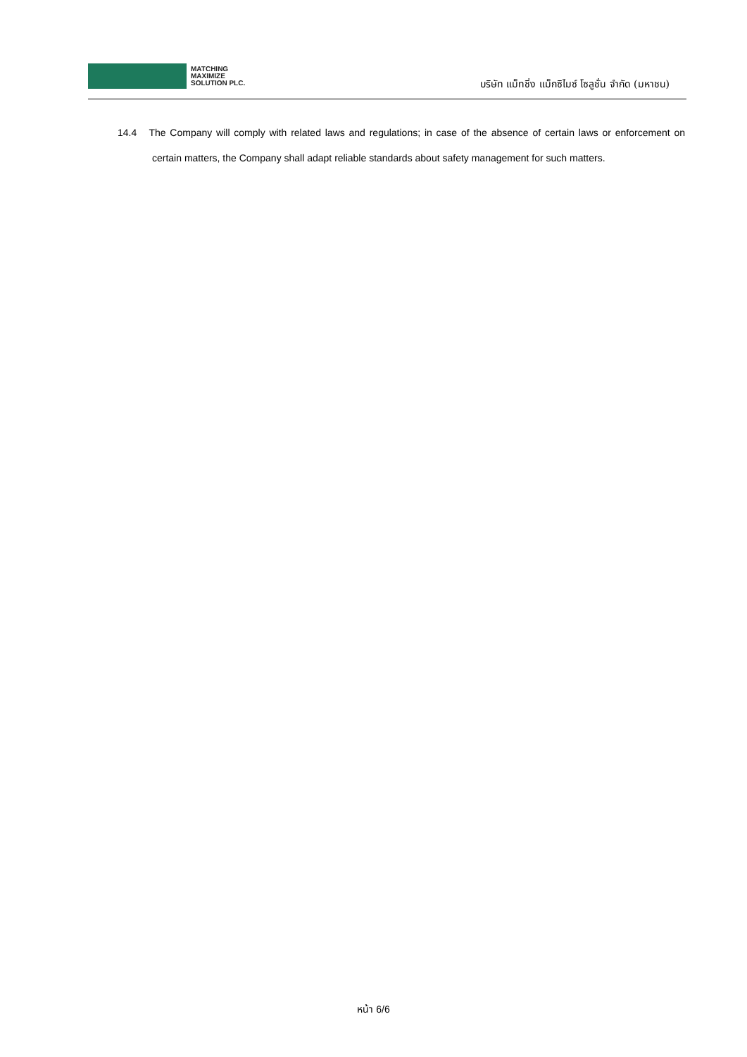MATCHING
MAXIMIZE
SOLUTION PLC.
บริษัท แม็ทชิ่ง แม็กซิไมซ์ โซลูชั่น จำกัด (มหาชน)
14.4 The Company will comply with related laws and regulations; in case of the absence of certain laws or enforcement on certain matters, the Company shall adapt reliable standards about safety management for such matters.
หน้า 6/6